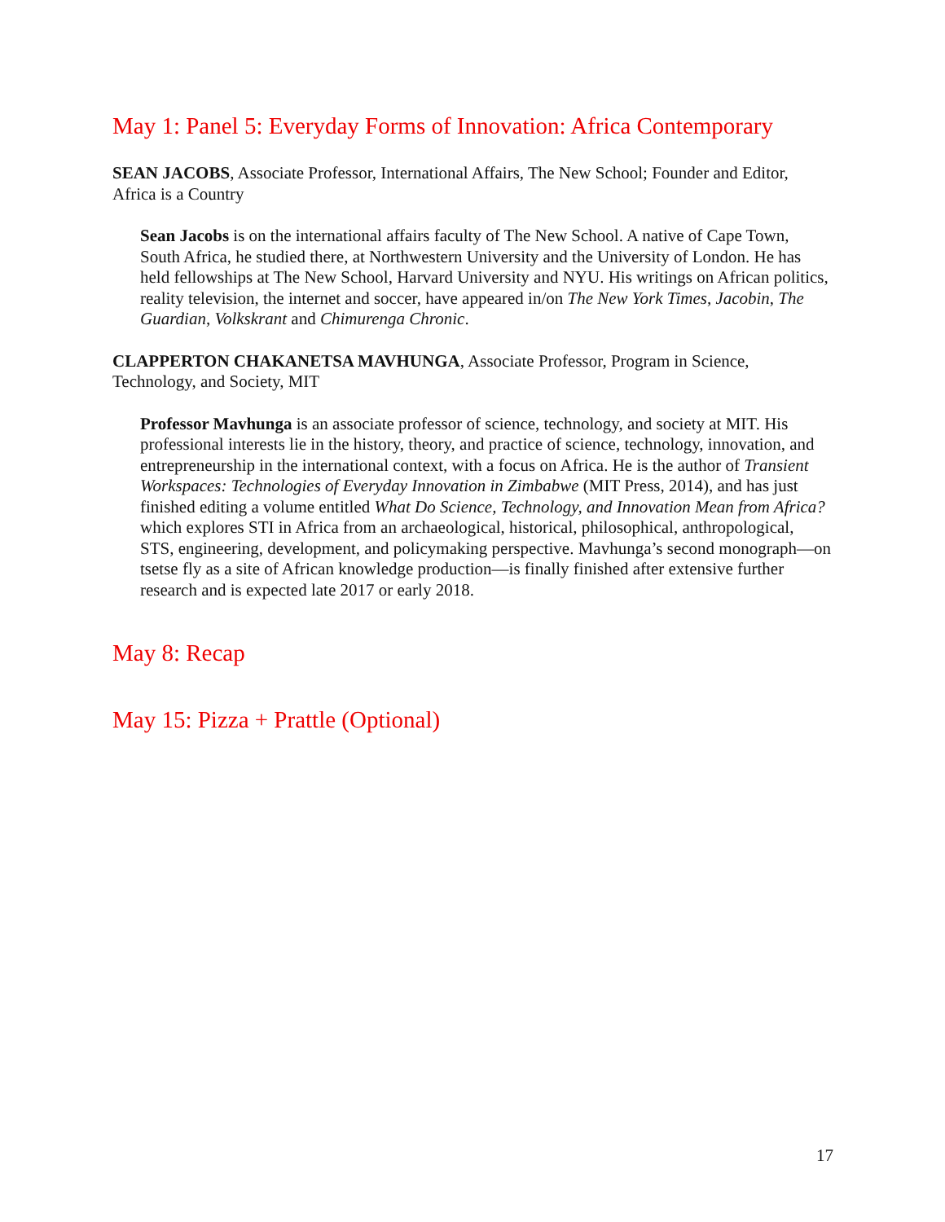May 1: Panel 5: Everyday Forms of Innovation: Africa Contemporary
SEAN JACOBS, Associate Professor, International Affairs, The New School; Founder and Editor, Africa is a Country
Sean Jacobs is on the international affairs faculty of The New School. A native of Cape Town, South Africa, he studied there, at Northwestern University and the University of London. He has held fellowships at The New School, Harvard University and NYU. His writings on African politics, reality television, the internet and soccer, have appeared in/on The New York Times, Jacobin, The Guardian, Volkskrant and Chimurenga Chronic.
CLAPPERTON CHAKANETSA MAVHUNGA, Associate Professor, Program in Science, Technology, and Society, MIT
Professor Mavhunga is an associate professor of science, technology, and society at MIT. His professional interests lie in the history, theory, and practice of science, technology, innovation, and entrepreneurship in the international context, with a focus on Africa. He is the author of Transient Workspaces: Technologies of Everyday Innovation in Zimbabwe (MIT Press, 2014), and has just finished editing a volume entitled What Do Science, Technology, and Innovation Mean from Africa? which explores STI in Africa from an archaeological, historical, philosophical, anthropological, STS, engineering, development, and policymaking perspective. Mavhunga’s second monograph—on tsetse fly as a site of African knowledge production—is finally finished after extensive further research and is expected late 2017 or early 2018.
May 8: Recap
May 15: Pizza + Prattle (Optional)
17